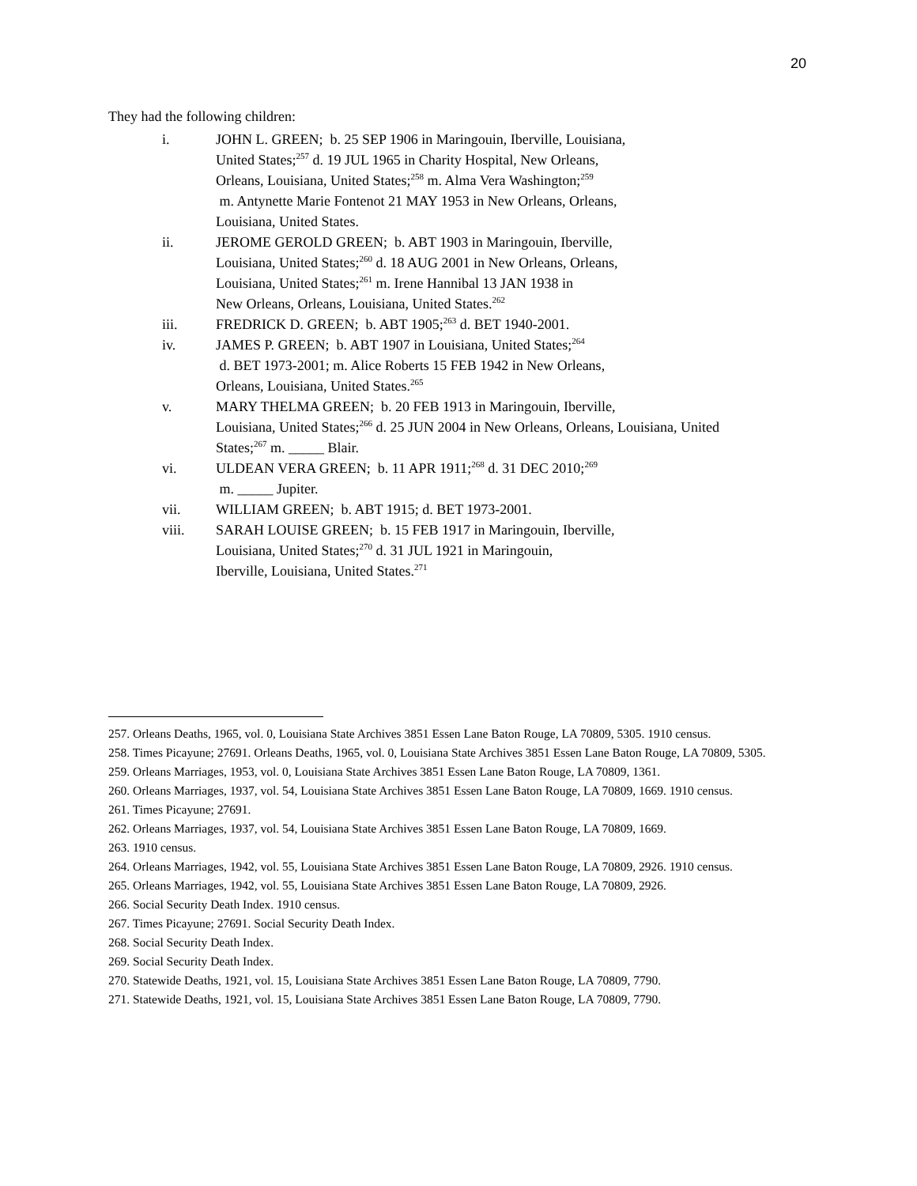20
They had the following children:
i. JOHN L. GREEN; b. 25 SEP 1906 in Maringouin, Iberville, Louisiana,
United States;<sup>257</sup> d. 19 JUL 1965 in Charity Hospital, New Orleans,
Orleans, Louisiana, United States;<sup>258</sup> m. Alma Vera Washington;<sup>259</sup>
m. Antynette Marie Fontenot 21 MAY 1953 in New Orleans, Orleans,
Louisiana, United States.
ii. JEROME GEROLD GREEN; b. ABT 1903 in Maringouin, Iberville,
Louisiana, United States;<sup>260</sup> d. 18 AUG 2001 in New Orleans, Orleans,
Louisiana, United States;<sup>261</sup> m. Irene Hannibal 13 JAN 1938 in
New Orleans, Orleans, Louisiana, United States.<sup>262</sup>
iii. FREDRICK D. GREEN; b. ABT 1905;<sup>263</sup> d. BET 1940-2001.
iv. JAMES P. GREEN; b. ABT 1907 in Louisiana, United States;<sup>264</sup>
d. BET 1973-2001; m. Alice Roberts 15 FEB 1942 in New Orleans,
Orleans, Louisiana, United States.<sup>265</sup>
v. MARY THELMA GREEN; b. 20 FEB 1913 in Maringouin, Iberville,
Louisiana, United States;<sup>266</sup> d. 25 JUN 2004 in New Orleans, Orleans, Louisiana, United
States;<sup>267</sup> m. _____ Blair.
vi. ULDEAN VERA GREEN; b. 11 APR 1911;<sup>268</sup> d. 31 DEC 2010;<sup>269</sup>
m. _____ Jupiter.
vii. WILLIAM GREEN; b. ABT 1915; d. BET 1973-2001.
viii. SARAH LOUISE GREEN; b. 15 FEB 1917 in Maringouin, Iberville,
Louisiana, United States;<sup>270</sup> d. 31 JUL 1921 in Maringouin,
Iberville, Louisiana, United States.<sup>271</sup>
257. Orleans Deaths, 1965, vol. 0, Louisiana State Archives 3851 Essen Lane Baton Rouge, LA 70809, 5305. 1910 census.
258. Times Picayune; 27691. Orleans Deaths, 1965, vol. 0, Louisiana State Archives 3851 Essen Lane Baton Rouge, LA 70809, 5305.
259. Orleans Marriages, 1953, vol. 0, Louisiana State Archives 3851 Essen Lane Baton Rouge, LA 70809, 1361.
260. Orleans Marriages, 1937, vol. 54, Louisiana State Archives 3851 Essen Lane Baton Rouge, LA 70809, 1669. 1910 census.
261. Times Picayune; 27691.
262. Orleans Marriages, 1937, vol. 54, Louisiana State Archives 3851 Essen Lane Baton Rouge, LA 70809, 1669.
263. 1910 census.
264. Orleans Marriages, 1942, vol. 55, Louisiana State Archives 3851 Essen Lane Baton Rouge, LA 70809, 2926. 1910 census.
265. Orleans Marriages, 1942, vol. 55, Louisiana State Archives 3851 Essen Lane Baton Rouge, LA 70809, 2926.
266. Social Security Death Index. 1910 census.
267. Times Picayune; 27691. Social Security Death Index.
268. Social Security Death Index.
269. Social Security Death Index.
270. Statewide Deaths, 1921, vol. 15, Louisiana State Archives 3851 Essen Lane Baton Rouge, LA 70809, 7790.
271. Statewide Deaths, 1921, vol. 15, Louisiana State Archives 3851 Essen Lane Baton Rouge, LA 70809, 7790.